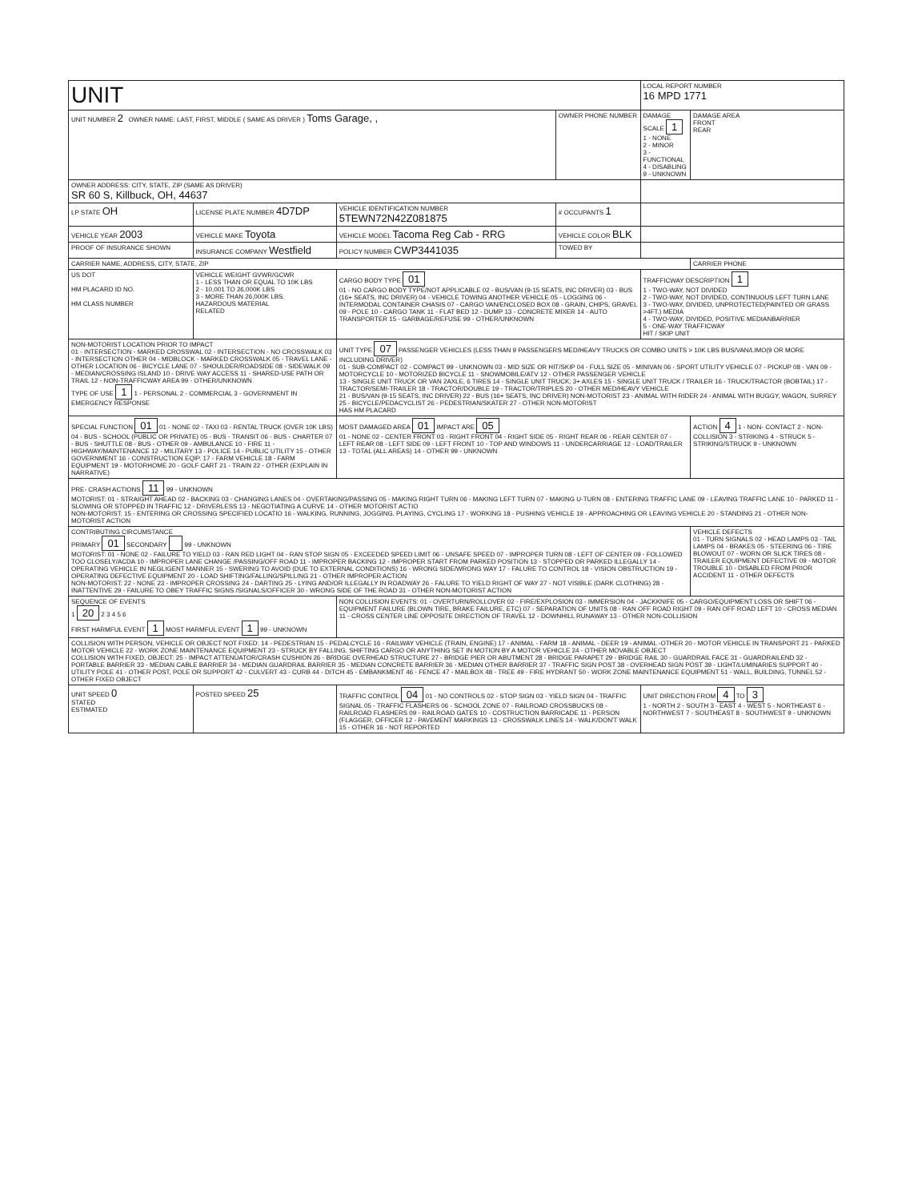| UNIT | | | | LOCAL REPORT NUMBER 16 MPD 1771 | |
| UNIT NUMBER 2 OWNER NAME: LAST, FIRST, MIDDLE ( SAME AS DRIVER ) Toms Garage, , | | | OWNER PHONE NUMBER | DAMAGE SCALE 1 1 - NONE 2 - MINOR 3 - FUNCTIONAL 4 - DISABLING 9 - UNKNOWN | DAMAGE AREA FRONT REAR |
| OWNER ADDRESS: CITY, STATE, ZIP (SAME AS DRIVER) SR 60 S, Killbuck, OH, 44637 | | | | | |
| LP STATE OH | LICENSE PLATE NUMBER 4D7DP | VEHICLE IDENTIFICATION NUMBER 5TEWN72N42Z081875 | # OCCUPANTS 1 | | |
| VEHICLE YEAR 2003 | VEHICLE MAKE Toyota | VEHICLE MODEL Tacoma Reg Cab - RRG | VEHICLE COLOR BLK | | |
| PROOF OF INSURANCE SHOWN | INSURANCE COMPANY Westfield | POLICY NUMBER CWP3441035 | TOWED BY | | |
| CARRIER NAME, ADDRESS, CITY, STATE, ZIP | | | | | CARRIER PHONE |
| US DOT HM PLACARD ID NO. HM CLASS NUMBER | VEHICLE WEIGHT GVWR/GCWR 1 - LESS THAN OR EQUAL TO 10K LBS 2 - 10,001 TO 26,000K LBS 3 - MORE THAN 26,000K LBS. HAZARDOUS MATERIAL RELATED | CARGO BODY TYPE 01 01 - NO CARGO BODY TYPE/NOT APPLICABLE 02 - BUS/VAN (9-15 SEATS, INC DRIVER) 03 - BUS (16+ SEATS, INC DRIVER) 04 - VEHICLE TOWING ANOTHER VEHICLE 05 - LOGGING 06 - INTERMODAL CONTAINER CHASIS 07 - CARGO VAN/ENCLOSED BOX 08 - GRAIN, CHIPS, GRAVEL 09 - POLE 10 - CARGO TANK 11 - FLAT BED 12 - DUMP 13 - CONCRETE MIXER 14 - AUTO TRANSPORTER 15 - GARBAGE/REFUSE 99 - OTHER/UNKNOWN | | TRAFFICWAY DESCRIPTION 1 1 - TWO-WAY, NOT DIVIDED 2 - TWO-WAY, NOT DIVIDED, CONTINUOUS LEFT TURN LANE 3 - TWO-WAY, DIVIDED, UNPROTECTED(PAINTED OR GRASS >4FT.) MEDIA 4 - TWO-WAY, DIVIDED, POSITIVE MEDIANBARRIER 5 - ONE-WAY TRAFFICWAY HIT / SKIP UNIT | |
| NON-MOTORIST LOCATION PRIOR TO IMPACT 01 - INTERSECTION - MARKED CROSSWAL 02 - INTERSECTION - NO CROSSWALK 03 - INTERSECTION OTHER 04 - MIDBLOCK - MARKED CROSSWALK 05 - TRAVEL LANE - OTHER LOCATION 06 - BICYCLE LANE 07 - SHOULDER/ROADSIDE 08 - SIDEWALK 09 - MEDIAN/CROSSING ISLAND 10 - DRIVE WAY ACCESS 11 - SHARED-USE PATH OR TRAIL 12 - NON-TRAFFICWAY AREA 99 - OTHER/UNKNOWN TYPE OF USE 1 1 - PERSONAL 2 - COMMERCIAL 3 - GOVERNMENT IN EMERGENCY RESPONSE | | UNIT TYPE 07 PASSENGER VEHICLES (LESS THAN 9 PASSENGERS MED/HEAVY TRUCKS OR COMBO UNITS > 10K LBS BUS/VAN/LIMO(9 OR MORE INCLUDING DRIVER) 01 - SUB-COMPACT 02 - COMPACT 99 - UNKNOWN 03 - MID SIZE OR HIT/SKIP 04 - FULL SIZE 05 - MINIVAN 06 - SPORT UTILITY VEHICLE 07 - PICKUP 08 - VAN 09 - MOTORCYCLE 10 - MOTORIZED BICYCLE 11 - SNOWMOBILE/ATV 12 - OTHER PASSENGER VEHICLE 13 - SINGLE UNIT TRUCK OR VAN 2AXLE, 6 TIRES 14 - SINGLE UNIT TRUCK; 3+ AXLES 15 - SINGLE UNIT TRUCK / TRAILER 16 - TRUCK/TRACTOR (BOBTAIL) 17 - TRACTOR/SEMI-TRAILER 18 - TRACTOR/DOUBLE 19 - TRACTOR/TRIPLES 20 - OTHER MED/HEAVY VEHICLE 21 - BUS/VAN (9-15 SEATS, INC DRIVER) 22 - BUS (16+ SEATS, INC DRIVER) NON-MOTORIST 23 - ANIMAL WITH RIDER 24 - ANIMAL WITH BUGGY, WAGON, SURREY 25 - BICYCLE/PEDACYCLIST 26 - PEDESTRIAN/SKATER 27 - OTHER NON-MOTORIST HAS HM PLACARD | | | |
| SPECIAL FUNCTION 01 01 - NONE 02 - TAXI 03 - RENTAL TRUCK (OVER 10K LBS) 04 - BUS - SCHOOL (PUBLIC OR PRIVATE) 05 - BUS - TRANSIT 06 - BUS - CHARTER 07 - BUS - SHUTTLE 08 - BUS - OTHER 09 - AMBULANCE 10 - FIRE 11 - HIGHWAY/MAINTENANCE 12 - MILITARY 13 - POLICE 14 - PUBLIC UTILITY 15 - OTHER GOVERNMENT 16 - CONSTRUCTION EQIP. 17 - FARM VEHICLE 18 - FARM EQUIPMENT 19 - MOTORHOME 20 - GOLF CART 21 - TRAIN 22 - OTHER (EXPLAIN IN NARRATIVE) | | MOST DAMAGED AREA 01 IMPACT ARE 05 01 - NONE 02 - CENTER FRONT 03 - RIGHT FRONT 04 - RIGHT SIDE 05 - RIGHT REAR 06 - REAR CENTER 07 - LEFT REAR 08 - LEFT SIDE 09 - LEFT FRONT 10 - TOP AND WINDOWS 11 - UNDERCARRIAGE 12 - LOAD/TRAILER 13 - TOTAL (ALL AREAS) 14 - OTHER 99 - UNKNOWN | | | ACTION 4 1 - NON- CONTACT 2 - NON- COLLISION 3 - STRIKING 4 - STRUCK 5 - STRIKING/STRUCK 9 - UNKNOWN |
| PRE- CRASH ACTIONS 11 99 - UNKNOWN MOTORIST: 01 - STRAIGHT AHEAD 02 - BACKING 03 - CHANGING LANES 04 - OVERTAKING/PASSING 05 - MAKING RIGHT TURN 06 - MAKING LEFT TURN 07 - MAKING U-TURN 08 - ENTERING TRAFFIC LANE 09 - LEAVING TRAFFIC LANE 10 - PARKED 11 - SLOWING OR STOPPED IN TRAFFIC 12 - DRIVERLESS 13 - NEGOTIATING A CURVE 14 - OTHER MOTORIST ACTIO NON-MOTORIST: 15 - ENTERING OR CROSSING SPECIFIED LOCATIO 16 - WALKING, RUNNING, JOGGING, PLAYING, CYCLING 17 - WORKING 18 - PUSHING VEHICLE 19 - APPROACHING OR LEAVING VEHICLE 20 - STANDING 21 - OTHER NON-MOTORIST ACTION | | | | | |
| CONTRIBUTING CIRCUMSTANCE PRIMARY 01 SECONDARY 99 - UNKNOWN MOTORIST: 01 - NONE 02 - FAILURE TO YIELD 03 - RAN RED LIGHT 04 - RAN STOP SIGN 05 - EXCEEDED SPEED LIMIT 06 - UNSAFE SPEED 07 - IMPROPER TURN 08 - LEFT OF CENTER 09 - FOLLOWED TOO CLOSELY/ACDA 10 - IMPROPER LANE CHANGE /PASSING/OFF ROAD 11 - IMPROPER BACKING 12 - IMPROPER START FROM PARKED POSITION 13 - STOPPED OR PARKED ILLEGALLY 14 - OPERATING VEHICLE IN NEGLIGENT MANNER 15 - SWERING TO AVOID (DUE TO EXTERNAL CONDITIONS) 16 - WRONG SIDE/WRONG WAY 17 - FALURE TO CONTROL 18 - VISION OBSTRUCTION 19 - OPERATING DEFECTIVE EQUIPMENT 20 - LOAD SHIFTING/FALLING/SPILLING 21 - OTHER IMPROPER ACTION NON-MOTORIST: 22 - NONE 23 - IMPROPER CROSSING 24 - DARTING 25 - LYING AND/OR ILLEGALLY IN ROADWAY 26 - FALURE TO YIELD RIGHT OF WAY 27 - NOT VISIBLE (DARK CLOTHING) 28 - INATTENTIVE 29 - FAILURE TO OBEY TRAFFIC SIGNS /SIGNALS/OFFICER 30 - WRONG SIDE OF THE ROAD 31 - OTHER NON-MOTORIST ACTION | | | | | VEHICLE DEFECTS 01 - TURN SIGNALS 02 - HEAD LAMPS 03 - TAIL LAMPS 04 - BRAKES 05 - STEERING 06 - TIRE BLOWOUT 07 - WORN OR SLICK TIRES 08 - TRAILER EQUIPMENT DEFECTIVE 09 - MOTOR TROUBLE 10 - DISABLED FROM PRIOR ACCIDENT 11 - OTHER DEFECTS |
| SEQUENCE OF EVENTS 1 20 2 3 4 5 6 FIRST HARMFUL EVENT 1 MOST HARMFUL EVENT 1 99 - UNKNOWN | | NON COLLISION EVENTS: 01 - OVERTURN/ROLLOVER 02 - FIRE/EXPLOSION 03 - IMMERSION 04 - JACKKNIFE 05 - CARGO/EQUIPMENT LOSS OR SHIFT 06 - EQUIPMENT FAILURE (BLOWN TIRE, BRAKE FAILURE, ETC) 07 - SEPARATION OF UNITS 08 - RAN OFF ROAD RIGHT 09 - RAN OFF ROAD LEFT 10 - CROSS MEDIAN 11 - CROSS CENTER LINE OPPOSITE DIRECTION OF TRAVEL 12 - DOWNHILL RUNAWAY 13 - OTHER NON-COLLISION | | | |
| COLLISION WITH PERSON, VEHICLE OR OBJECT NOT FIXED: 14 - PEDESTRIAN 15 - PEDALCYCLE 16 - RAILWAY VEHICLE (TRAIN, ENGINE) 17 - ANIMAL - FARM 18 - ANIMAL - DEER 19 - ANIMAL -OTHER 20 - MOTOR VEHICLE IN TRANSPORT 21 - PARKED MOTOR VEHICLE 22 - WORK ZONE MAINTENANCE EQUIPMENT 23 - STRUCK BY FALLING, SHIFTING CARGO OR ANYTHING SET IN MOTION BY A MOTOR VEHICLE 24 - OTHER MOVABLE OBJECT COLLISION WITH FIXED, OBJECT: 25 - IMPACT ATTENUATOR/CRASH CUSHION 26 - BRIDGE OVERHEAD STRUCTURE 27 - BRIDGE PIER OR ABUTMENT 28 - BRIDGE PARAPET 29 - BRIDGE RAIL 30 - GUARDRAIL FACE 31 - GUARDRAILEND 32 - PORTABLE BARRIER 33 - MEDIAN CABLE BARRIER 34 - MEDIAN GUARDRAIL BARRIER 35 - MEDIAN CONCRETE BARRIER 36 - MEDIAN OTHER BARRIER 37 - TRAFFIC SIGN POST 38 - OVERHEAD SIGN POST 39 - LIGHT/LUMINARIES SUPPORT 40 - UTILITY POLE 41 - OTHER POST, POLE OR SUPPORT 42 - CULVERT 43 - CURB 44 - DITCH 45 - EMBANKMENT 46 - FENCE 47 - MAILBOX 48 - TREE 49 - FIRE HYDRANT 50 - WORK ZONE MAINTENANCE EQUIPMENT 51 - WALL, BUILDING, TUNNEL 52 - OTHER FIXED OBJECT | | | | | |
| UNIT SPEED 0 STATED ESTIMATED | POSTED SPEED 25 | TRAFFIC CONTROL 04 01 - NO CONTROLS 02 - STOP SIGN 03 - YIELD SIGN 04 - TRAFFIC SIGNAL 05 - TRAFFIC FLASHERS 06 - SCHOOL ZONE 07 - RAILROAD CROSSBUCKS 08 - RAILROAD FLASHERS 09 - RAILROAD GATES 10 - COSTRUCTION BARRICADE 11 - PERSON (FLAGGER, OFFICER 12 - PAVEMENT MARKINGS 13 - CROSSWALK LINES 14 - WALK/DON'T WALK 15 - OTHER 16 - NOT REPORTED | | UNIT DIRECTION FROM 4 TO 3 1 - NORTH 2 - SOUTH 3 - EAST 4 - WEST 5 - NORTHEAST 6 - NORTHWEST 7 - SOUTHEAST 8 - SOUTHWEST 9 - UNKNOWN | |